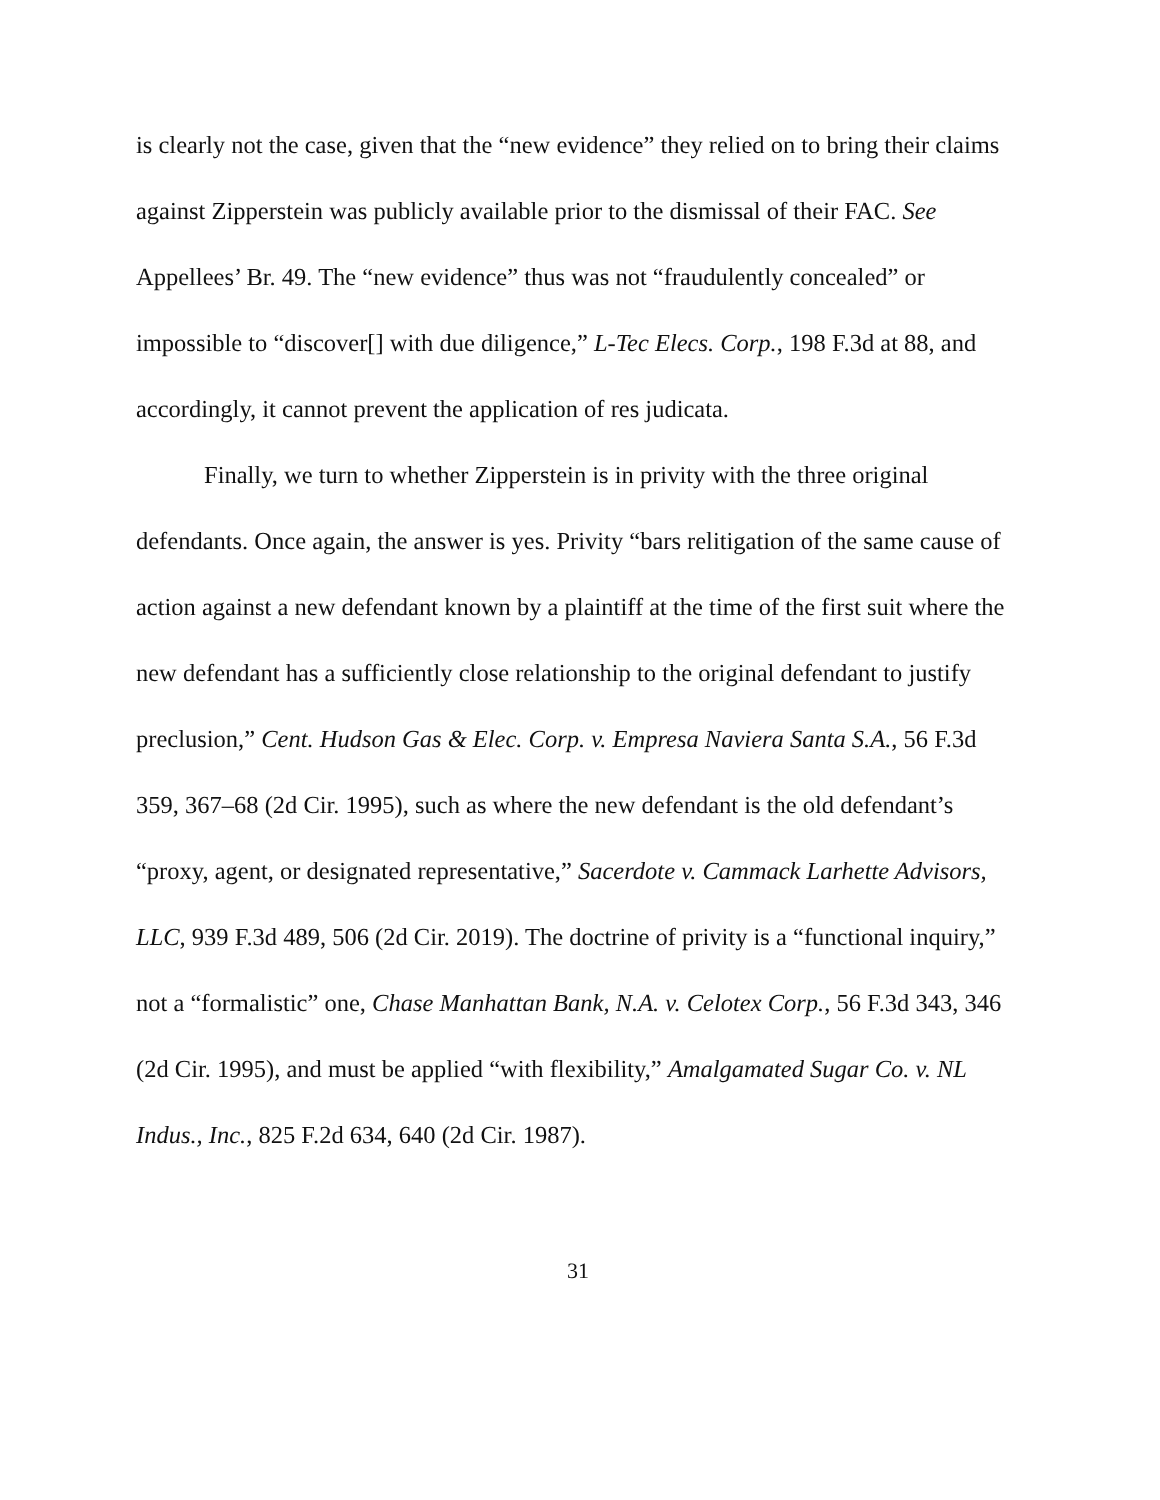is clearly not the case, given that the “new evidence” they relied on to bring their claims against Zipperstein was publicly available prior to the dismissal of their FAC. See Appellees’ Br. 49. The “new evidence” thus was not “fraudulently concealed” or impossible to “discover[] with due diligence,” L-Tec Elecs. Corp., 198 F.3d at 88, and accordingly, it cannot prevent the application of res judicata.
Finally, we turn to whether Zipperstein is in privity with the three original defendants. Once again, the answer is yes. Privity “bars relitigation of the same cause of action against a new defendant known by a plaintiff at the time of the first suit where the new defendant has a sufficiently close relationship to the original defendant to justify preclusion,” Cent. Hudson Gas & Elec. Corp. v. Empresa Naviera Santa S.A., 56 F.3d 359, 367–68 (2d Cir. 1995), such as where the new defendant is the old defendant’s “proxy, agent, or designated representative,” Sacerdote v. Cammack Larhette Advisors, LLC, 939 F.3d 489, 506 (2d Cir. 2019). The doctrine of privity is a “functional inquiry,” not a “formalistic” one, Chase Manhattan Bank, N.A. v. Celotex Corp., 56 F.3d 343, 346 (2d Cir. 1995), and must be applied “with flexibility,” Amalgamated Sugar Co. v. NL Indus., Inc., 825 F.2d 634, 640 (2d Cir. 1987).
31